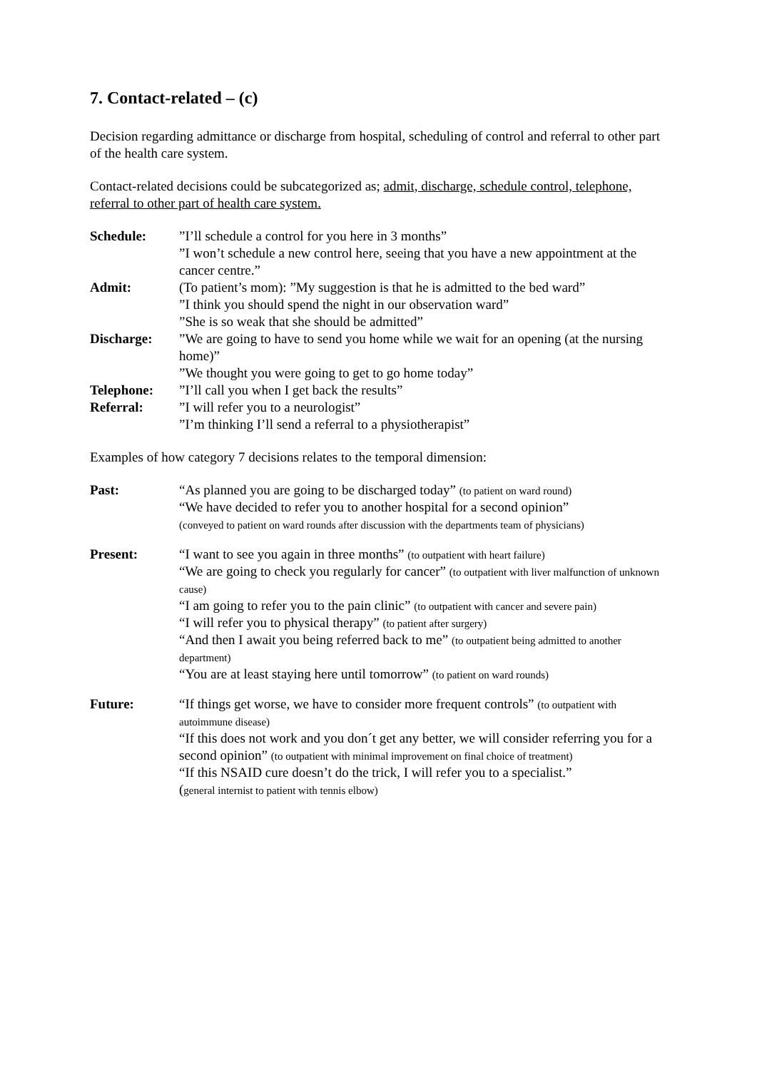7. Contact-related – (c)
Decision regarding admittance or discharge from hospital, scheduling of control and referral to other part of the health care system.
Contact-related decisions could be subcategorized as; admit, discharge, schedule control, telephone, referral to other part of health care system.
| Schedule: | ”I’ll schedule a control for you here in 3 months” ”I won’t schedule a new control here, seeing that you have a new appointment at the cancer centre.” |
| Admit: | (To patient’s mom): ”My suggestion is that he is admitted to the bed ward” ”I think you should spend the night in our observation ward” ”She is so weak that she should be admitted” |
| Discharge: | ”We are going to have to send you home while we wait for an opening (at the nursing home)” ”We thought you were going to get to go home today” |
| Telephone: | ”I’ll call you when I get back the results” |
| Referral: | ”I will refer you to a neurologist” ”I’m thinking I’ll send a referral to a physiotherapist” |
Examples of how category 7 decisions relates to the temporal dimension:
| Past: | “As planned you are going to be discharged today” (to patient on ward round) “We have decided to refer you to another hospital for a second opinion” (conveyed to patient on ward rounds after discussion with the departments team of physicians) |
| Present: | “I want to see you again in three months” (to outpatient with heart failure) “We are going to check you regularly for cancer” (to outpatient with liver malfunction of unknown cause) “I am going to refer you to the pain clinic” (to outpatient with cancer and severe pain) “I will refer you to physical therapy” (to patient after surgery) “And then I await you being referred back to me” (to outpatient being admitted to another department) “You are at least staying here until tomorrow” (to patient on ward rounds) |
| Future: | “If things get worse, we have to consider more frequent controls” (to outpatient with autoimmune disease) “If this does not work and you don´t get any better, we will consider referring you for a second opinion” (to outpatient with minimal improvement on final choice of treatment) “If this NSAID cure doesn’t do the trick, I will refer you to a specialist.” ( general internist to patient with tennis elbow) |